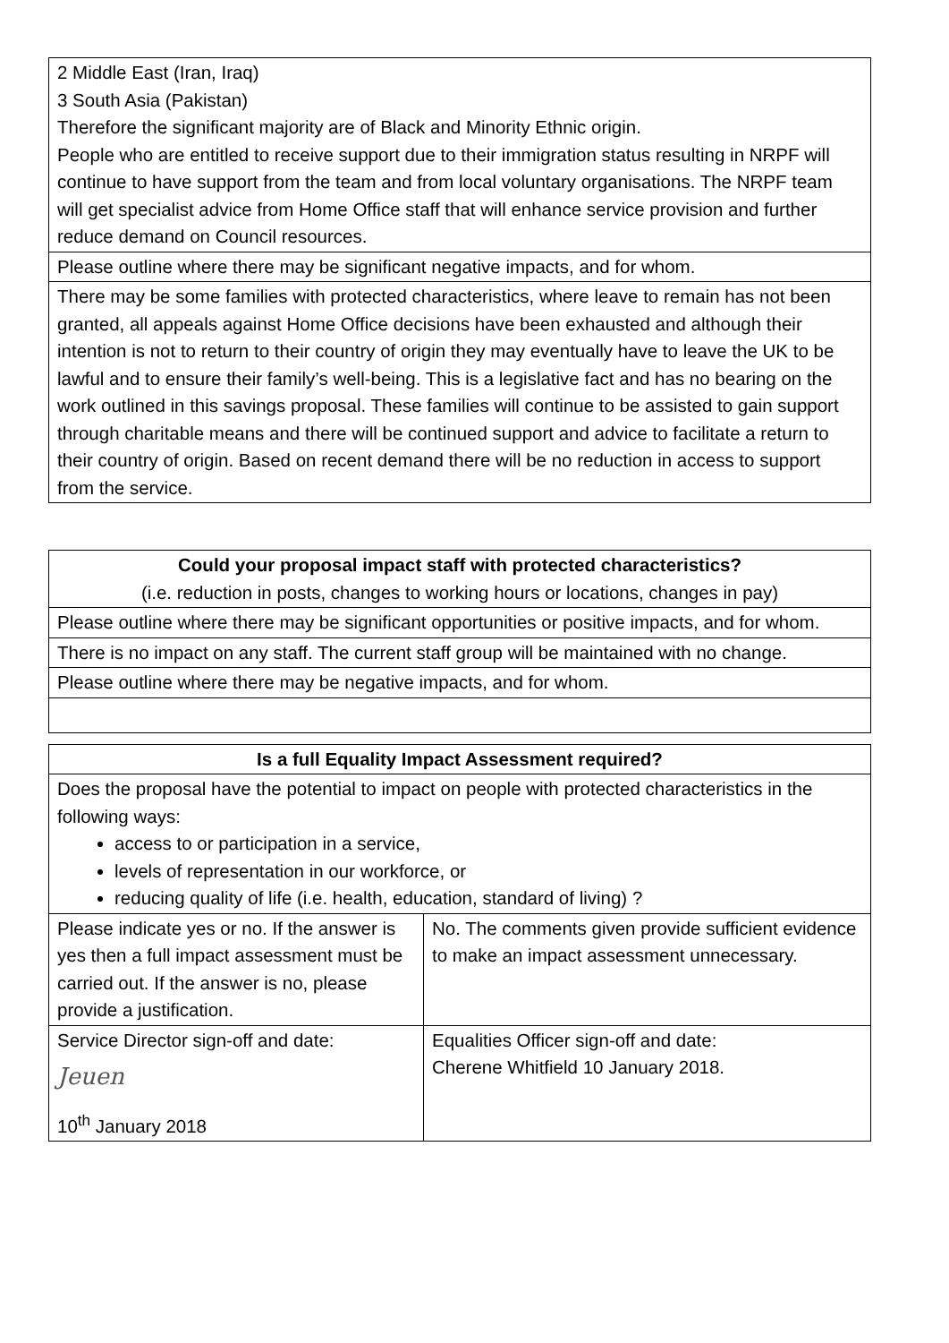| 2 Middle East (Iran, Iraq) 3 South Asia (Pakistan) Therefore the significant majority are of Black and Minority Ethnic origin. People who are entitled to receive support due to their immigration status resulting in NRPF will continue to have support from the team and from local voluntary organisations. The NRPF team will get specialist advice from Home Office staff that will enhance service provision and further reduce demand on Council resources. |
| Please outline where there may be significant negative impacts, and for whom. |
| There may be some families with protected characteristics, where leave to remain has not been granted, all appeals against Home Office decisions have been exhausted and although their intention is not to return to their country of origin they may eventually have to leave the UK to be lawful and to ensure their family’s well-being. This is a legislative fact and has no bearing on the work outlined in this savings proposal. These families will continue to be assisted to gain support through charitable means and there will be continued support and advice to facilitate a return to their country of origin. Based on recent demand there will be no reduction in access to support from the service. |
| Could your proposal impact staff with protected characteristics? (i.e. reduction in posts, changes to working hours or locations, changes in pay) |
| Please outline where there may be significant opportunities or positive impacts, and for whom. |
| There is no impact on any staff. The current staff group will be maintained with no change. |
| Please outline where there may be negative impacts, and for whom. |
| Is a full Equality Impact Assessment required? | |
| Does the proposal have the potential to impact on people with protected characteristics in the following ways: access to or participation in a service, levels of representation in our workforce, or reducing quality of life (i.e. health, education, standard of living) ? | |
| Please indicate yes or no. If the answer is yes then a full impact assessment must be carried out. If the answer is no, please provide a justification. | No. The comments given provide sufficient evidence to make an impact assessment unnecessary. |
| Service Director sign-off and date: Jeuen 10<sup>th</sup> January 2018 | Equalities Officer sign-off and date: Cherene Whitfield 10 January 2018. |